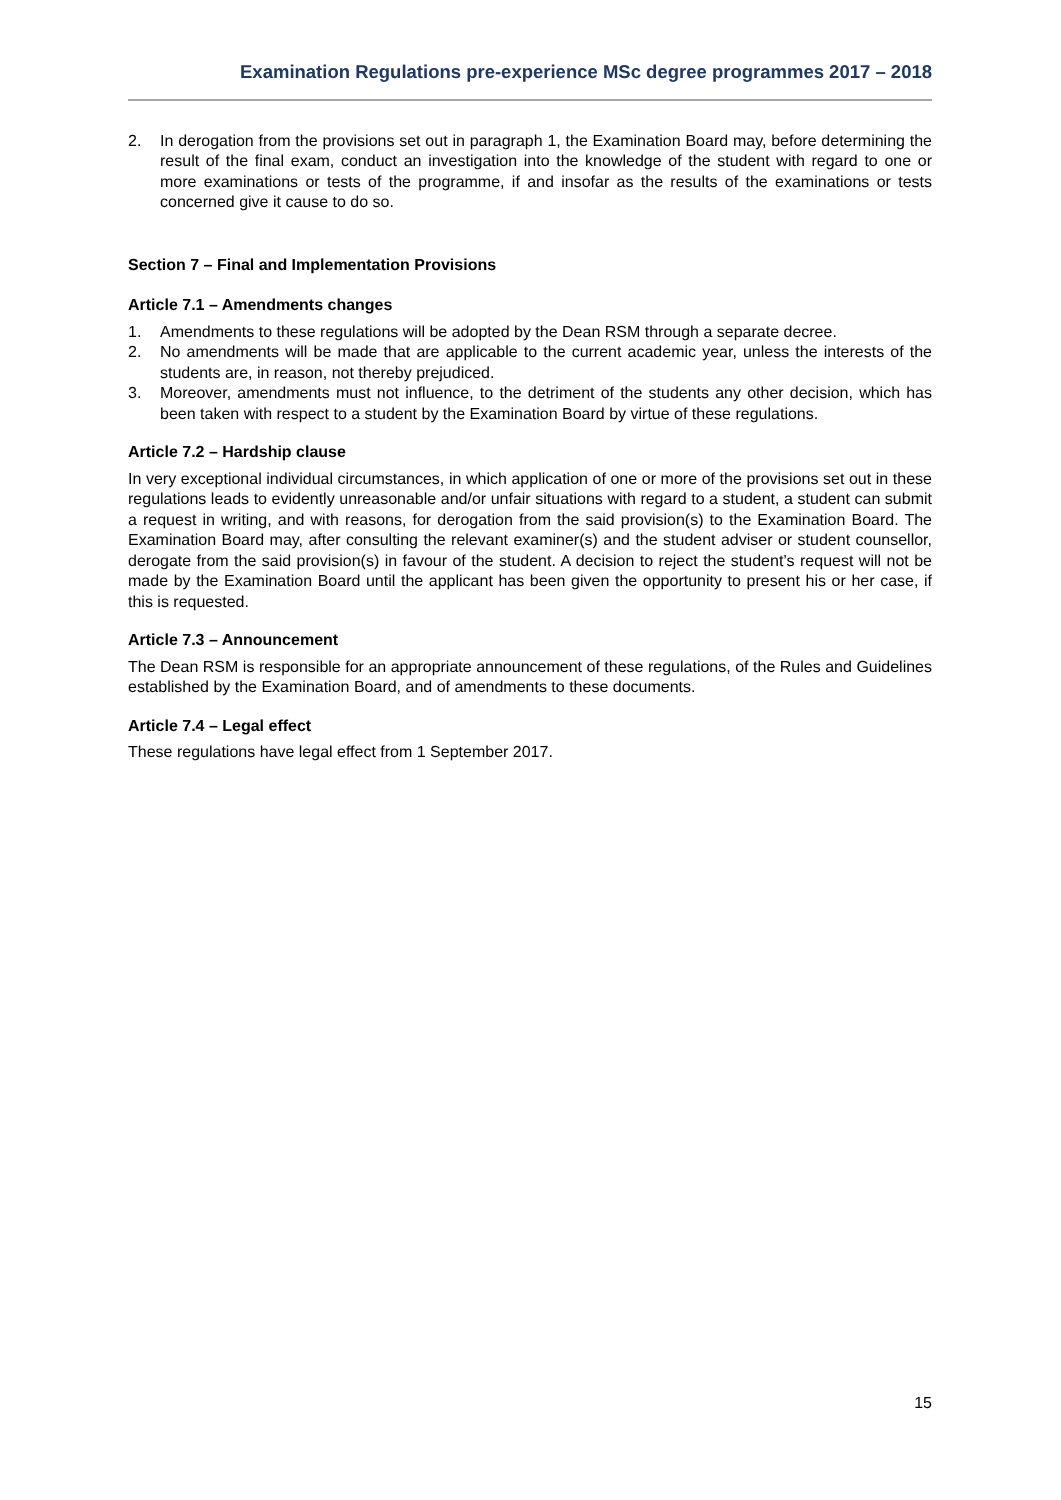Examination Regulations pre-experience MSc degree programmes 2017 – 2018
2. In derogation from the provisions set out in paragraph 1, the Examination Board may, before determining the result of the final exam, conduct an investigation into the knowledge of the student with regard to one or more examinations or tests of the programme, if and insofar as the results of the examinations or tests concerned give it cause to do so.
Section 7 – Final and Implementation Provisions
Article 7.1 – Amendments changes
1. Amendments to these regulations will be adopted by the Dean RSM through a separate decree.
2. No amendments will be made that are applicable to the current academic year, unless the interests of the students are, in reason, not thereby prejudiced.
3. Moreover, amendments must not influence, to the detriment of the students any other decision, which has been taken with respect to a student by the Examination Board by virtue of these regulations.
Article 7.2 – Hardship clause
In very exceptional individual circumstances, in which application of one or more of the provisions set out in these regulations leads to evidently unreasonable and/or unfair situations with regard to a student, a student can submit a request in writing, and with reasons, for derogation from the said provision(s) to the Examination Board. The Examination Board may, after consulting the relevant examiner(s) and the student adviser or student counsellor, derogate from the said provision(s) in favour of the student. A decision to reject the student’s request will not be made by the Examination Board until the applicant has been given the opportunity to present his or her case, if this is requested.
Article 7.3 – Announcement
The Dean RSM is responsible for an appropriate announcement of these regulations, of the Rules and Guidelines established by the Examination Board, and of amendments to these documents.
Article 7.4 – Legal effect
These regulations have legal effect from 1 September 2017.
15